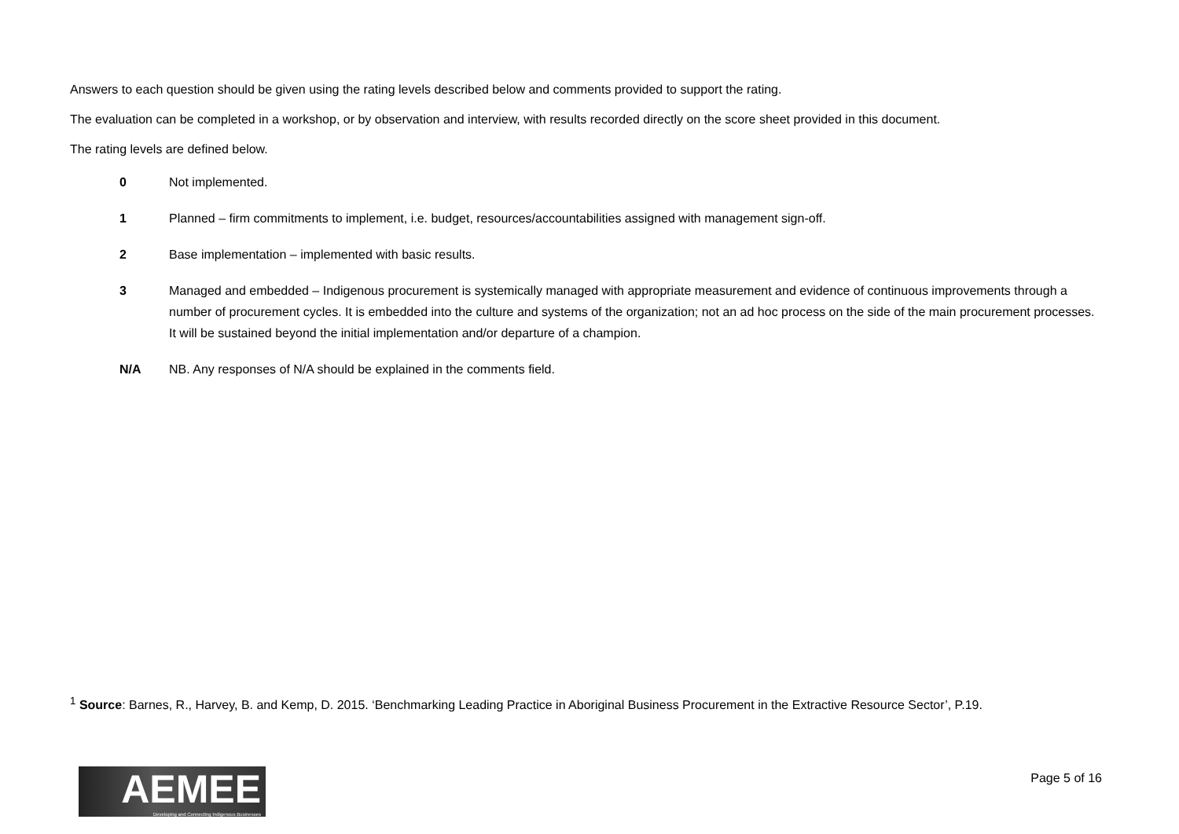Answers to each question should be given using the rating levels described below and comments provided to support the rating.
The evaluation can be completed in a workshop, or by observation and interview, with results recorded directly on the score sheet provided in this document.
The rating levels are defined below.
0 Not implemented.
1 Planned – firm commitments to implement, i.e. budget, resources/accountabilities assigned with management sign-off.
2 Base implementation – implemented with basic results.
3 Managed and embedded – Indigenous procurement is systemically managed with appropriate measurement and evidence of continuous improvements through a number of procurement cycles. It is embedded into the culture and systems of the organization; not an ad hoc process on the side of the main procurement processes. It will be sustained beyond the initial implementation and/or departure of a champion.
N/A NB. Any responses of N/A should be explained in the comments field.
<sup>1</sup> Source: Barnes, R., Harvey, B. and Kemp, D. 2015. ‘Benchmarking Leading Practice in Aboriginal Business Procurement in the Extractive Resource Sector’, P.19.
AEMEE
Developing and Connecting Indigenous Businesses
Page 5 of 16